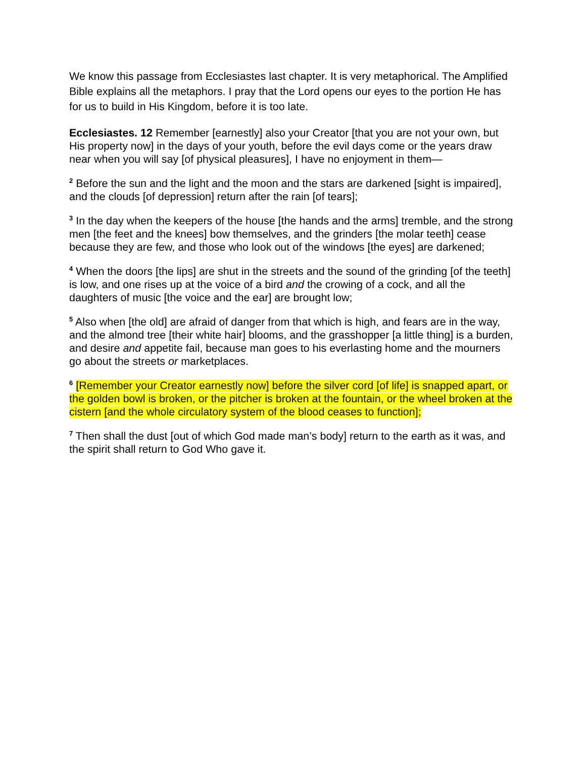We know this passage from Ecclesiastes last chapter. It is very metaphorical. The Amplified Bible explains all the metaphors. I pray that the Lord opens our eyes to the portion He has for us to build in His Kingdom, before it is too late.
Ecclesiastes. 12 Remember [earnestly] also your Creator [that you are not your own, but His property now] in the days of your youth, before the evil days come or the years draw near when you will say [of physical pleasures], I have no enjoyment in them—
<sup>2</sup> Before the sun and the light and the moon and the stars are darkened [sight is impaired], and the clouds [of depression] return after the rain [of tears];
<sup>3</sup> In the day when the keepers of the house [the hands and the arms] tremble, and the strong men [the feet and the knees] bow themselves, and the grinders [the molar teeth] cease because they are few, and those who look out of the windows [the eyes] are darkened;
<sup>4</sup> When the doors [the lips] are shut in the streets and the sound of the grinding [of the teeth] is low, and one rises up at the voice of a bird and the crowing of a cock, and all the daughters of music [the voice and the ear] are brought low;
<sup>5</sup> Also when [the old] are afraid of danger from that which is high, and fears are in the way, and the almond tree [their white hair] blooms, and the grasshopper [a little thing] is a burden, and desire and appetite fail, because man goes to his everlasting home and the mourners go about the streets or marketplaces.
<sup>6</sup> [Remember your Creator earnestly now] before the silver cord [of life] is snapped apart, or the golden bowl is broken, or the pitcher is broken at the fountain, or the wheel broken at the cistern [and the whole circulatory system of the blood ceases to function];
<sup>7</sup> Then shall the dust [out of which God made man’s body] return to the earth as it was, and the spirit shall return to God Who gave it.